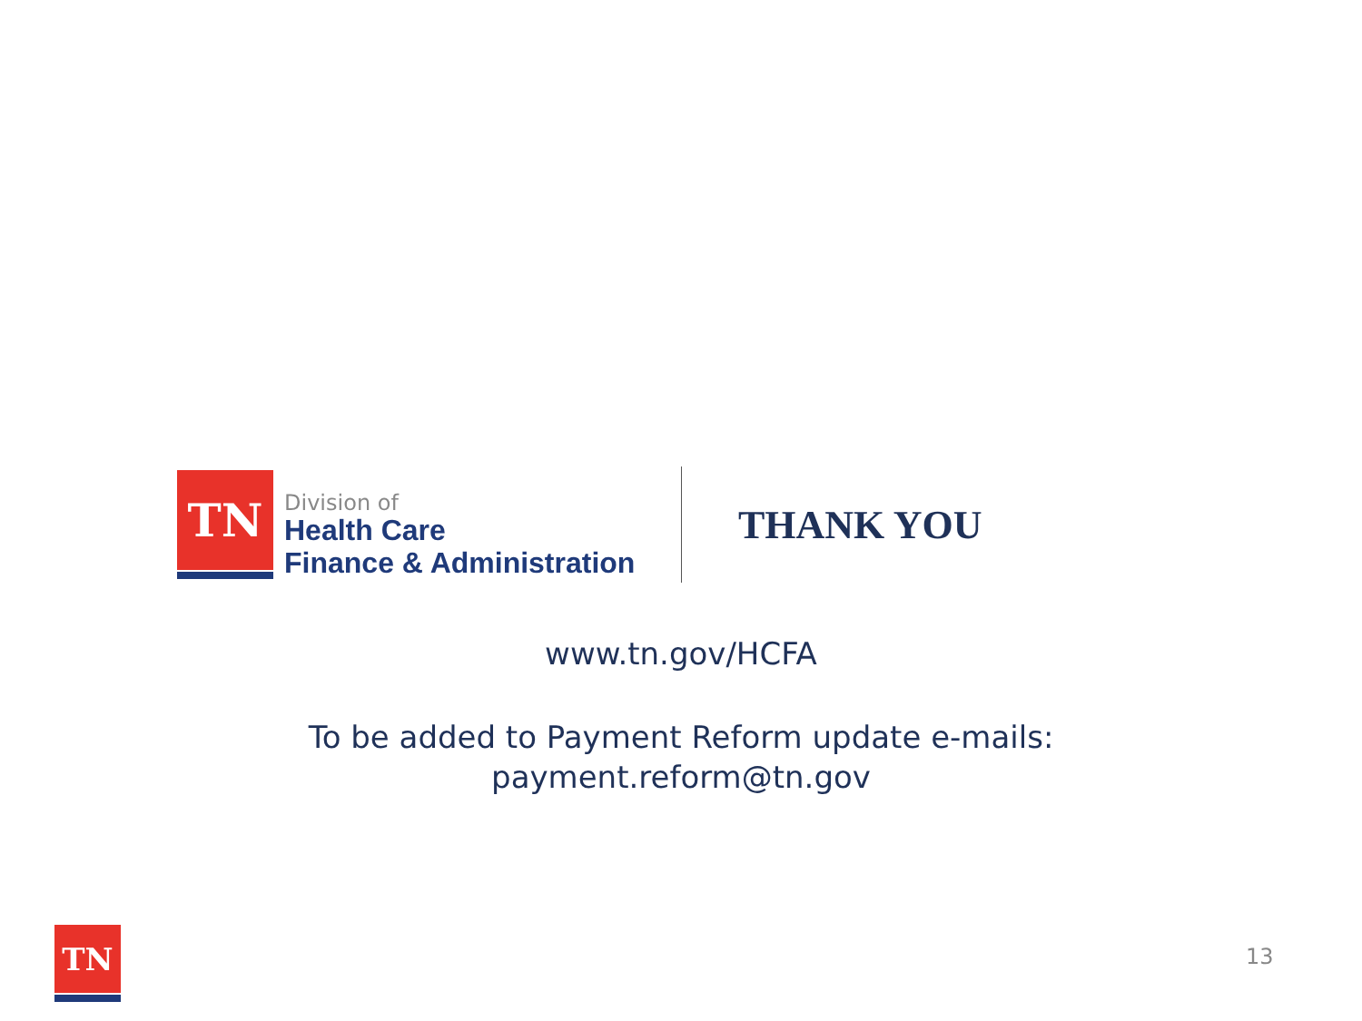TN
Division of
Health Care
Finance & Administration
THANK YOU
www.tn.gov/HCFA
To be added to Payment Reform update e-mails:
payment.reform@tn.gov
TN
13